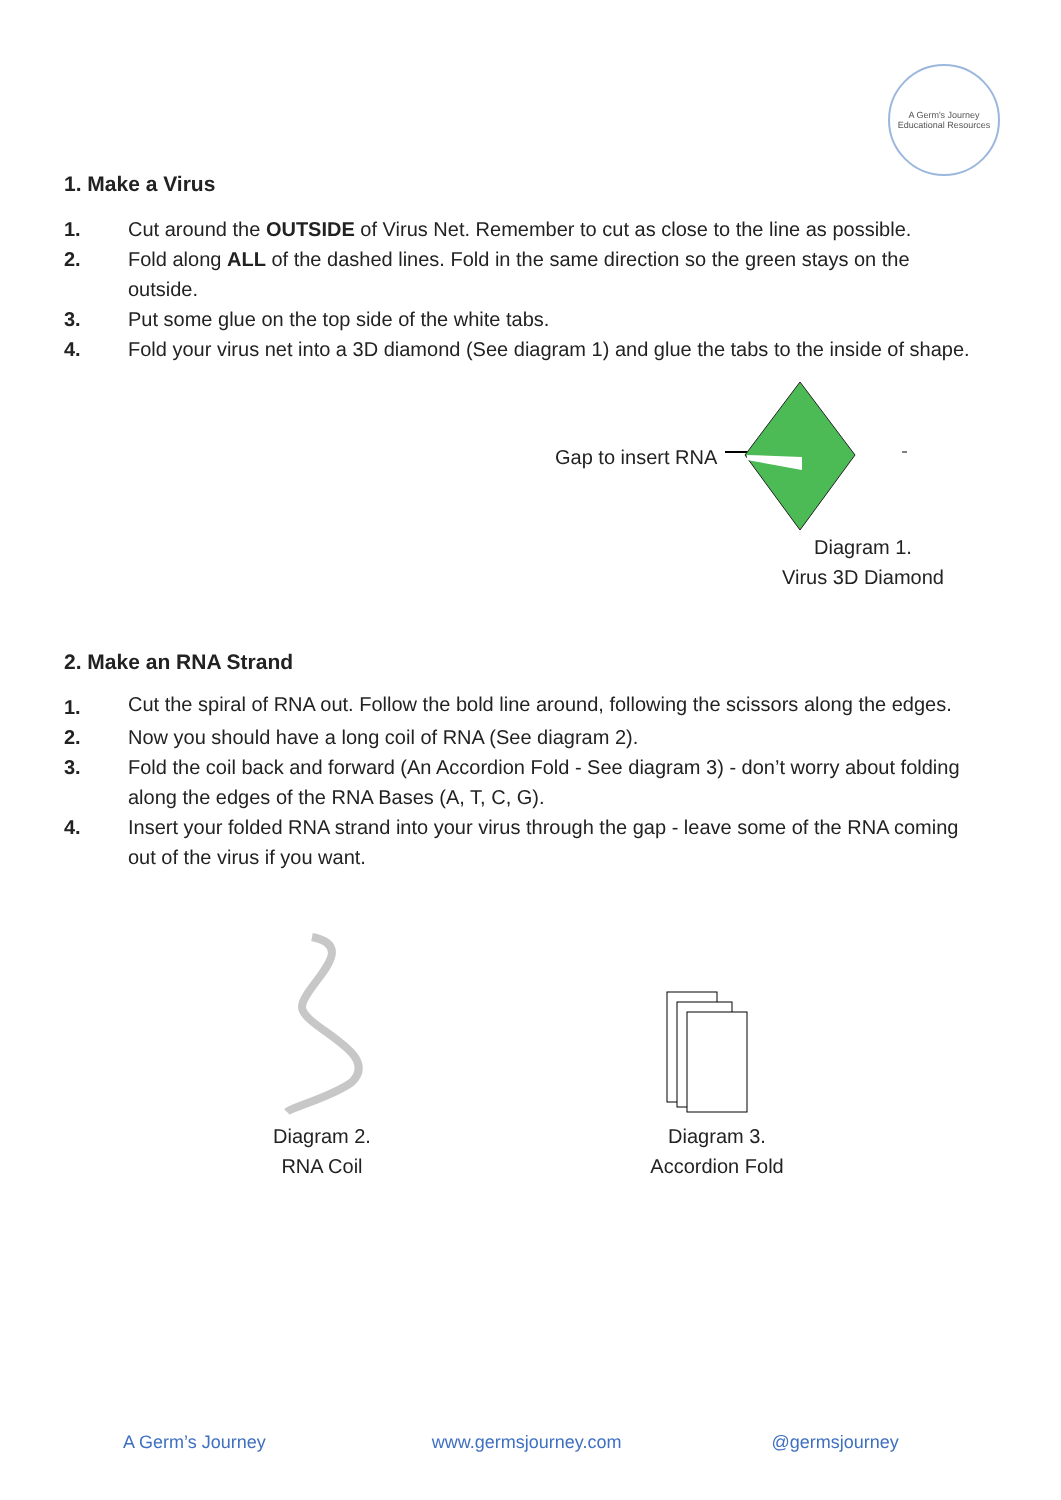A Germ's Journey
Educational Resources
1. Make a Virus
1. Cut around the OUTSIDE of Virus Net. Remember to cut as close to the line as possible.
2. Fold along ALL of the dashed lines. Fold in the same direction so the green stays on the outside.
3. Put some glue on the top side of the white tabs.
4. Fold your virus net into a 3D diamond (See diagram 1) and glue the tabs to the inside of shape.
Gap to insert RNA
Diagram 1.
Virus 3D Diamond
2. Make an RNA Strand
1. Cut the spiral of RNA out. Follow the bold line around, following the scissors along the edges.
2. Now you should have a long coil of RNA (See diagram 2).
3. Fold the coil back and forward (An Accordion Fold - See diagram 3) - don’t worry about folding along the edges of the RNA Bases (A, T, C, G).
4. Insert your folded RNA strand into your virus through the gap - leave some of the RNA coming out of the virus if you want.
Diagram 2.
RNA Coil
Diagram 3.
Accordion Fold
A Germ’s Journey www.germsjourney.com @germsjourney